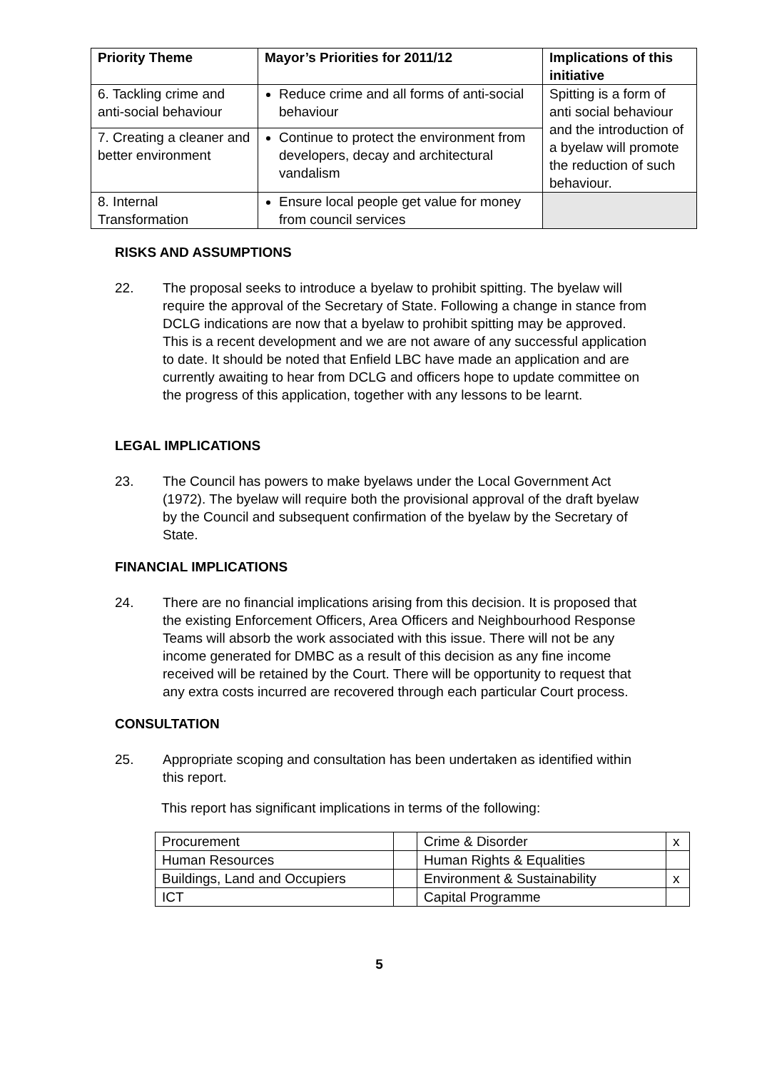| Priority Theme | Mayor’s Priorities for 2011/12 | Implications of this initiative |
| --- | --- | --- |
| 6. Tackling crime and anti-social behaviour | Reduce crime and all forms of anti-social behaviour | Spitting is a form of anti social behaviour and the introduction of a byelaw will promote the reduction of such behaviour. |
| 7. Creating a cleaner and better environment | Continue to protect the environment from developers, decay and architectural vandalism | |
| 8. Internal Transformation | Ensure local people get value for money from council services | |
RISKS AND ASSUMPTIONS
22. The proposal seeks to introduce a byelaw to prohibit spitting. The byelaw will require the approval of the Secretary of State. Following a change in stance from DCLG indications are now that a byelaw to prohibit spitting may be approved. This is a recent development and we are not aware of any successful application to date. It should be noted that Enfield LBC have made an application and are currently awaiting to hear from DCLG and officers hope to update committee on the progress of this application, together with any lessons to be learnt.
LEGAL IMPLICATIONS
23. The Council has powers to make byelaws under the Local Government Act (1972). The byelaw will require both the provisional approval of the draft byelaw by the Council and subsequent confirmation of the byelaw by the Secretary of State.
FINANCIAL IMPLICATIONS
24. There are no financial implications arising from this decision. It is proposed that the existing Enforcement Officers, Area Officers and Neighbourhood Response Teams will absorb the work associated with this issue. There will not be any income generated for DMBC as a result of this decision as any fine income received will be retained by the Court. There will be opportunity to request that any extra costs incurred are recovered through each particular Court process.
CONSULTATION
25. Appropriate scoping and consultation has been undertaken as identified within this report.
This report has significant implications in terms of the following:
| Procurement | | Crime & Disorder | x |
| Human Resources | | Human Rights & Equalities | |
| Buildings, Land and Occupiers | | Environment & Sustainability | x |
| ICT | | Capital Programme | |
5